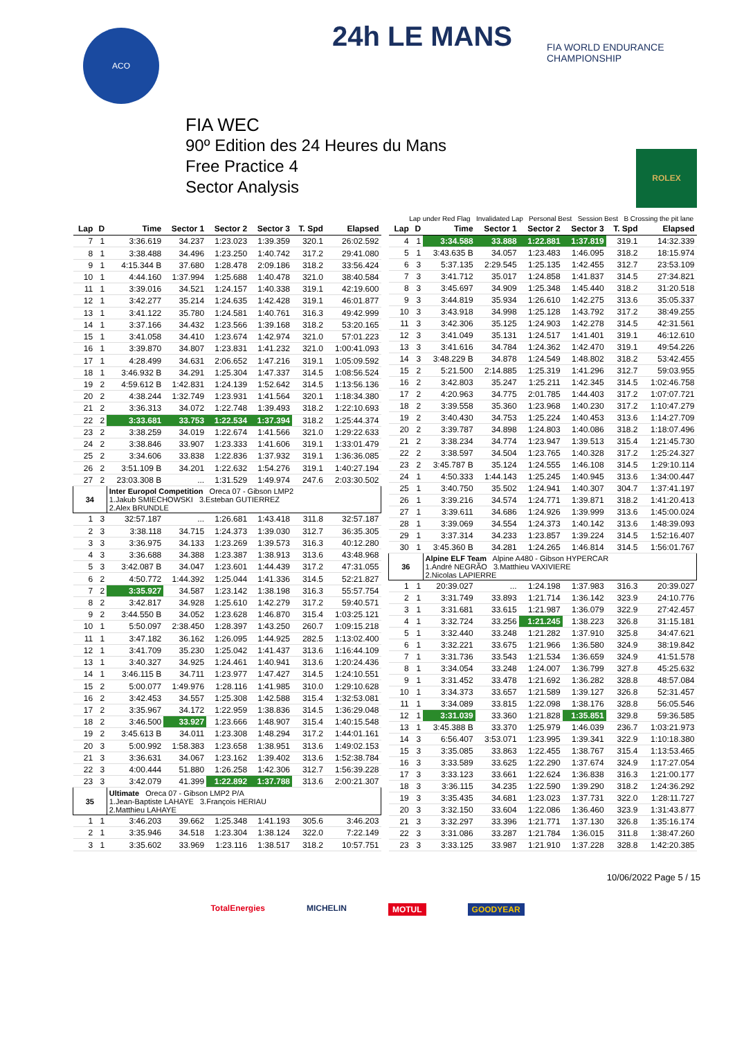ACO 24h LE MANS
FIA WORLD ENDURANCE CHAMPIONSHIP
FIA WEC
90º Edition des 24 Heures du Mans
Free Practice 4
Sector Analysis
ROLEX
Lap under Red Flag Invalidated Lap Personal Best Session Best B Crossing the pit lane
| Lap | D | Time | Sector 1 | Sector 2 | Sector 3 | T. Spd | Elapsed |
| --- | --- | --- | --- | --- | --- | --- | --- |
| 7 | 1 | 3:36.619 | 34.237 | 1:23.023 | 1:39.359 | 320.1 | 26:02.592 |
| 8 | 1 | 3:38.488 | 34.496 | 1:23.250 | 1:40.742 | 317.2 | 29:41.080 |
| 9 | 1 | 4:15.344 B | 37.680 | 1:28.478 | 2:09.186 | 318.2 | 33:56.424 |
| 10 | 1 | 4:44.160 | 1:37.994 | 1:25.688 | 1:40.478 | 321.0 | 38:40.584 |
| 11 | 1 | 3:39.016 | 34.521 | 1:24.157 | 1:40.338 | 319.1 | 42:19.600 |
| 12 | 1 | 3:42.277 | 35.214 | 1:24.635 | 1:42.428 | 319.1 | 46:01.877 |
| 13 | 1 | 3:41.122 | 35.780 | 1:24.581 | 1:40.761 | 316.3 | 49:42.999 |
| 14 | 1 | 3:37.166 | 34.432 | 1:23.566 | 1:39.168 | 318.2 | 53:20.165 |
| 15 | 1 | 3:41.058 | 34.410 | 1:23.674 | 1:42.974 | 321.0 | 57:01.223 |
| 16 | 1 | 3:39.870 | 34.807 | 1:23.831 | 1:41.232 | 321.0 | 1:00:41.093 |
| 17 | 1 | 4:28.499 | 34.631 | 2:06.652 | 1:47.216 | 319.1 | 1:05:09.592 |
| 18 | 1 | 3:46.932 B | 34.291 | 1:25.304 | 1:47.337 | 314.5 | 1:08:56.524 |
| 19 | 2 | 4:59.612 B | 1:42.831 | 1:24.139 | 1:52.642 | 314.5 | 1:13:56.136 |
| 20 | 2 | 4:38.244 | 1:32.749 | 1:23.931 | 1:41.564 | 320.1 | 1:18:34.380 |
| 21 | 2 | 3:36.313 | 34.072 | 1:22.748 | 1:39.493 | 318.2 | 1:22:10.693 |
| 22 | 2 | 3:33.681 | 33.753 | 1:22.534 | 1:37.394 | 318.2 | 1:25:44.374 |
| 23 | 2 | 3:38.259 | 34.019 | 1:22.674 | 1:41.566 | 321.0 | 1:29:22.633 |
| 24 | 2 | 3:38.846 | 33.907 | 1:23.333 | 1:41.606 | 319.1 | 1:33:01.479 |
| 25 | 2 | 3:34.606 | 33.838 | 1:22.836 | 1:37.932 | 319.1 | 1:36:36.085 |
| 26 | 2 | 3:51.109 B | 34.201 | 1:22.632 | 1:54.276 | 319.1 | 1:40:27.194 |
| 27 | 2 | 23:03.308 B | ... | 1:31.529 | 1:49.974 | 247.6 | 2:03:30.502 |
| 34 | | Inter Europol Competition Oreca 07 - Gibson LMP2 1.Jakub SMIECHOWSKI 3.Esteban GUTIERREZ 2.Alex BRUNDLE | | | | | |
| 1 | 3 | 32:57.187 | ... | 1:26.681 | 1:43.418 | 311.8 | 32:57.187 |
| 2 | 3 | 3:38.118 | 34.715 | 1:24.373 | 1:39.030 | 312.7 | 36:35.305 |
| 3 | 3 | 3:36.975 | 34.133 | 1:23.269 | 1:39.573 | 316.3 | 40:12.280 |
| 4 | 3 | 3:36.688 | 34.388 | 1:23.387 | 1:38.913 | 313.6 | 43:48.968 |
| 5 | 3 | 3:42.087 B | 34.047 | 1:23.601 | 1:44.439 | 317.2 | 47:31.055 |
| 6 | 2 | 4:50.772 | 1:44.392 | 1:25.044 | 1:41.336 | 314.5 | 52:21.827 |
| 7 | 2 | 3:35.927 | 34.587 | 1:23.142 | 1:38.198 | 316.3 | 55:57.754 |
| 8 | 2 | 3:42.817 | 34.928 | 1:25.610 | 1:42.279 | 317.2 | 59:40.571 |
| 9 | 2 | 3:44.550 B | 34.052 | 1:23.628 | 1:46.870 | 315.4 | 1:03:25.121 |
| 10 | 1 | 5:50.097 | 2:38.450 | 1:28.397 | 1:43.250 | 260.7 | 1:09:15.218 |
| 11 | 1 | 3:47.182 | 36.162 | 1:26.095 | 1:44.925 | 282.5 | 1:13:02.400 |
| 12 | 1 | 3:41.709 | 35.230 | 1:25.042 | 1:41.437 | 313.6 | 1:16:44.109 |
| 13 | 1 | 3:40.327 | 34.925 | 1:24.461 | 1:40.941 | 313.6 | 1:20:24.436 |
| 14 | 1 | 3:46.115 B | 34.711 | 1:23.977 | 1:47.427 | 314.5 | 1:24:10.551 |
| 15 | 2 | 5:00.077 | 1:49.976 | 1:28.116 | 1:41.985 | 310.0 | 1:29:10.628 |
| 16 | 2 | 3:42.453 | 34.557 | 1:25.308 | 1:42.588 | 315.4 | 1:32:53.081 |
| 17 | 2 | 3:35.967 | 34.172 | 1:22.959 | 1:38.836 | 314.5 | 1:36:29.048 |
| 18 | 2 | 3:46.500 | 33.927 | 1:23.666 | 1:48.907 | 315.4 | 1:40:15.548 |
| 19 | 2 | 3:45.613 B | 34.011 | 1:23.308 | 1:48.294 | 317.2 | 1:44:01.161 |
| 20 | 3 | 5:00.992 | 1:58.383 | 1:23.658 | 1:38.951 | 313.6 | 1:49:02.153 |
| 21 | 3 | 3:36.631 | 34.067 | 1:23.162 | 1:39.402 | 313.6 | 1:52:38.784 |
| 22 | 3 | 4:00.444 | 51.880 | 1:26.258 | 1:42.306 | 312.7 | 1:56:39.228 |
| 23 | 3 | 3:42.079 | 41.399 | 1:22.892 | 1:37.788 | 313.6 | 2:00:21.307 |
| 35 | | Ultimate Oreca 07 - Gibson LMP2 P/A 1.Jean-Baptiste LAHAYE 3.François HERIAU 2.Matthieu LAHAYE | | | | | |
| 1 | 1 | 3:46.203 | 39.662 | 1:25.348 | 1:41.193 | 305.6 | 3:46.203 |
| 2 | 1 | 3:35.946 | 34.518 | 1:23.304 | 1:38.124 | 322.0 | 7:22.149 |
| 3 | 1 | 3:35.602 | 33.969 | 1:23.116 | 1:38.517 | 318.2 | 10:57.751 |
| Lap | D | Time | Sector 1 | Sector 2 | Sector 3 | T. Spd | Elapsed |
| --- | --- | --- | --- | --- | --- | --- | --- |
| 4 | 1 | 3:34.588 | 33.888 | 1:22.881 | 1:37.819 | 319.1 | 14:32.339 |
| 5 | 1 | 3:43.635 B | 34.057 | 1:23.483 | 1:46.095 | 318.2 | 18:15.974 |
| 6 | 3 | 5:37.135 | 2:29.545 | 1:25.135 | 1:42.455 | 312.7 | 23:53.109 |
| 7 | 3 | 3:41.712 | 35.017 | 1:24.858 | 1:41.837 | 314.5 | 27:34.821 |
| 8 | 3 | 3:45.697 | 34.909 | 1:25.348 | 1:45.440 | 318.2 | 31:20.518 |
| 9 | 3 | 3:44.819 | 35.934 | 1:26.610 | 1:42.275 | 313.6 | 35:05.337 |
| 10 | 3 | 3:43.918 | 34.998 | 1:25.128 | 1:43.792 | 317.2 | 38:49.255 |
| 11 | 3 | 3:42.306 | 35.125 | 1:24.903 | 1:42.278 | 314.5 | 42:31.561 |
| 12 | 3 | 3:41.049 | 35.131 | 1:24.517 | 1:41.401 | 319.1 | 46:12.610 |
| 13 | 3 | 3:41.616 | 34.784 | 1:24.362 | 1:42.470 | 319.1 | 49:54.226 |
| 14 | 3 | 3:48.229 B | 34.878 | 1:24.549 | 1:48.802 | 318.2 | 53:42.455 |
| 15 | 2 | 5:21.500 | 2:14.885 | 1:25.319 | 1:41.296 | 312.7 | 59:03.955 |
| 16 | 2 | 3:42.803 | 35.247 | 1:25.211 | 1:42.345 | 314.5 | 1:02:46.758 |
| 17 | 2 | 4:20.963 | 34.775 | 2:01.785 | 1:44.403 | 317.2 | 1:07:07.721 |
| 18 | 2 | 3:39.558 | 35.360 | 1:23.968 | 1:40.230 | 317.2 | 1:10:47.279 |
| 19 | 2 | 3:40.430 | 34.753 | 1:25.224 | 1:40.453 | 313.6 | 1:14:27.709 |
| 20 | 2 | 3:39.787 | 34.898 | 1:24.803 | 1:40.086 | 318.2 | 1:18:07.496 |
| 21 | 2 | 3:38.234 | 34.774 | 1:23.947 | 1:39.513 | 315.4 | 1:21:45.730 |
| 22 | 2 | 3:38.597 | 34.504 | 1:23.765 | 1:40.328 | 317.2 | 1:25:24.327 |
| 23 | 2 | 3:45.787 B | 35.124 | 1:24.555 | 1:46.108 | 314.5 | 1:29:10.114 |
| 24 | 1 | 4:50.333 | 1:44.143 | 1:25.245 | 1:40.945 | 313.6 | 1:34:00.447 |
| 25 | 1 | 3:40.750 | 35.502 | 1:24.941 | 1:40.307 | 304.7 | 1:37:41.197 |
| 26 | 1 | 3:39.216 | 34.574 | 1:24.771 | 1:39.871 | 318.2 | 1:41:20.413 |
| 27 | 1 | 3:39.611 | 34.686 | 1:24.926 | 1:39.999 | 313.6 | 1:45:00.024 |
| 28 | 1 | 3:39.069 | 34.554 | 1:24.373 | 1:40.142 | 313.6 | 1:48:39.093 |
| 29 | 1 | 3:37.314 | 34.233 | 1:23.857 | 1:39.224 | 314.5 | 1:52:16.407 |
| 30 | 1 | 3:45.360 B | 34.281 | 1:24.265 | 1:46.814 | 314.5 | 1:56:01.767 |
| 36 | | Alpine ELF Team Alpine A480 - Gibson HYPERCAR 1.André NEGRÃO 3.Matthieu VAXIVIERE 2.Nicolas LAPIERRE | | | | | |
| 1 | 1 | 20:39.027 | ... | 1:24.198 | 1:37.983 | 316.3 | 20:39.027 |
| 2 | 1 | 3:31.749 | 33.893 | 1:21.714 | 1:36.142 | 323.9 | 24:10.776 |
| 3 | 1 | 3:31.681 | 33.615 | 1:21.987 | 1:36.079 | 322.9 | 27:42.457 |
| 4 | 1 | 3:32.724 | 33.256 | 1:21.245 | 1:38.223 | 326.8 | 31:15.181 |
| 5 | 1 | 3:32.440 | 33.248 | 1:21.282 | 1:37.910 | 325.8 | 34:47.621 |
| 6 | 1 | 3:32.221 | 33.675 | 1:21.966 | 1:36.580 | 324.9 | 38:19.842 |
| 7 | 1 | 3:31.736 | 33.543 | 1:21.534 | 1:36.659 | 324.9 | 41:51.578 |
| 8 | 1 | 3:34.054 | 33.248 | 1:24.007 | 1:36.799 | 327.8 | 45:25.632 |
| 9 | 1 | 3:31.452 | 33.478 | 1:21.692 | 1:36.282 | 328.8 | 48:57.084 |
| 10 | 1 | 3:34.373 | 33.657 | 1:21.589 | 1:39.127 | 326.8 | 52:31.457 |
| 11 | 1 | 3:34.089 | 33.815 | 1:22.098 | 1:38.176 | 328.8 | 56:05.546 |
| 12 | 1 | 3:31.039 | 33.360 | 1:21.828 | 1:35.851 | 329.8 | 59:36.585 |
| 13 | 1 | 3:45.388 B | 33.370 | 1:25.979 | 1:46.039 | 236.7 | 1:03:21.973 |
| 14 | 3 | 6:56.407 | 3:53.071 | 1:23.995 | 1:39.341 | 322.9 | 1:10:18.380 |
| 15 | 3 | 3:35.085 | 33.863 | 1:22.455 | 1:38.767 | 315.4 | 1:13:53.465 |
| 16 | 3 | 3:33.589 | 33.625 | 1:22.290 | 1:37.674 | 324.9 | 1:17:27.054 |
| 17 | 3 | 3:33.123 | 33.661 | 1:22.624 | 1:36.838 | 316.3 | 1:21:00.177 |
| 18 | 3 | 3:36.115 | 34.235 | 1:22.590 | 1:39.290 | 318.2 | 1:24:36.292 |
| 19 | 3 | 3:35.435 | 34.681 | 1:23.023 | 1:37.731 | 322.0 | 1:28:11.727 |
| 20 | 3 | 3:32.150 | 33.604 | 1:22.086 | 1:36.460 | 323.9 | 1:31:43.877 |
| 21 | 3 | 3:32.297 | 33.396 | 1:21.771 | 1:37.130 | 326.8 | 1:35:16.174 |
| 22 | 3 | 3:31.086 | 33.287 | 1:21.784 | 1:36.015 | 311.8 | 1:38:47.260 |
| 23 | 3 | 3:33.125 | 33.987 | 1:21.910 | 1:37.228 | 328.8 | 1:42:20.385 |
10/06/2022 Page 5 / 15
TotalEnergies MICHELIN MOTUL GOODYEAR